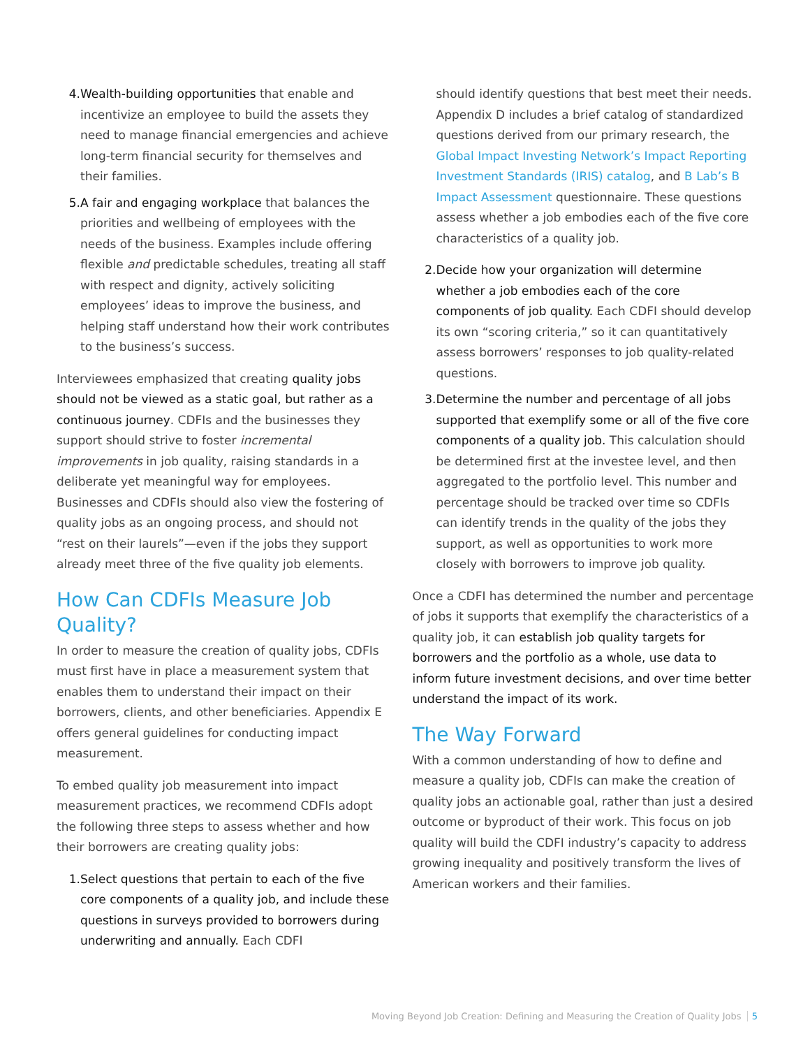4. Wealth-building opportunities that enable and incentivize an employee to build the assets they need to manage financial emergencies and achieve long-term financial security for themselves and their families.
5. A fair and engaging workplace that balances the priorities and wellbeing of employees with the needs of the business. Examples include offering flexible and predictable schedules, treating all staff with respect and dignity, actively soliciting employees’ ideas to improve the business, and helping staff understand how their work contributes to the business’s success.
Interviewees emphasized that creating quality jobs should not be viewed as a static goal, but rather as a continuous journey. CDFIs and the businesses they support should strive to foster incremental improvements in job quality, raising standards in a deliberate yet meaningful way for employees. Businesses and CDFIs should also view the fostering of quality jobs as an ongoing process, and should not “rest on their laurels”—even if the jobs they support already meet three of the five quality job elements.
How Can CDFIs Measure Job Quality?
In order to measure the creation of quality jobs, CDFIs must first have in place a measurement system that enables them to understand their impact on their borrowers, clients, and other beneficiaries. Appendix E offers general guidelines for conducting impact measurement.
To embed quality job measurement into impact measurement practices, we recommend CDFIs adopt the following three steps to assess whether and how their borrowers are creating quality jobs:
1. Select questions that pertain to each of the five core components of a quality job, and include these questions in surveys provided to borrowers during underwriting and annually. Each CDFI
should identify questions that best meet their needs. Appendix D includes a brief catalog of standardized questions derived from our primary research, the Global Impact Investing Network’s Impact Reporting Investment Standards (IRIS) catalog, and B Lab’s B Impact Assessment questionnaire. These questions assess whether a job embodies each of the five core characteristics of a quality job.
2. Decide how your organization will determine whether a job embodies each of the core components of job quality. Each CDFI should develop its own “scoring criteria,” so it can quantitatively assess borrowers’ responses to job quality-related questions.
3. Determine the number and percentage of all jobs supported that exemplify some or all of the five core components of a quality job. This calculation should be determined first at the investee level, and then aggregated to the portfolio level. This number and percentage should be tracked over time so CDFIs can identify trends in the quality of the jobs they support, as well as opportunities to work more closely with borrowers to improve job quality.
Once a CDFI has determined the number and percentage of jobs it supports that exemplify the characteristics of a quality job, it can establish job quality targets for borrowers and the portfolio as a whole, use data to inform future investment decisions, and over time better understand the impact of its work.
The Way Forward
With a common understanding of how to define and measure a quality job, CDFIs can make the creation of quality jobs an actionable goal, rather than just a desired outcome or byproduct of their work. This focus on job quality will build the CDFI industry’s capacity to address growing inequality and positively transform the lives of American workers and their families.
Moving Beyond Job Creation: Defining and Measuring the Creation of Quality Jobs 5